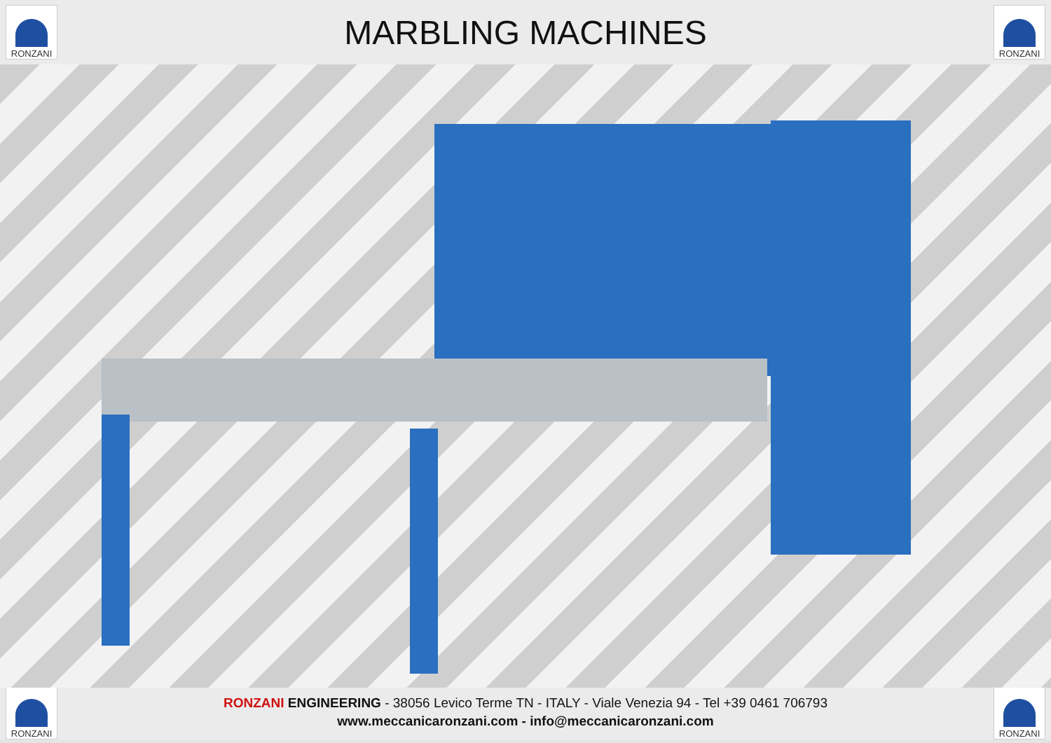RONZANI
MARBLING MACHINES
RONZANI
RONZANI
RONZANI ENGINEERING - 38056 Levico Terme TN - ITALY - Viale Venezia 94 - Tel +39 0461 706793
www.meccanicaronzani.com - info@meccanicaronzani.com
RONZANI